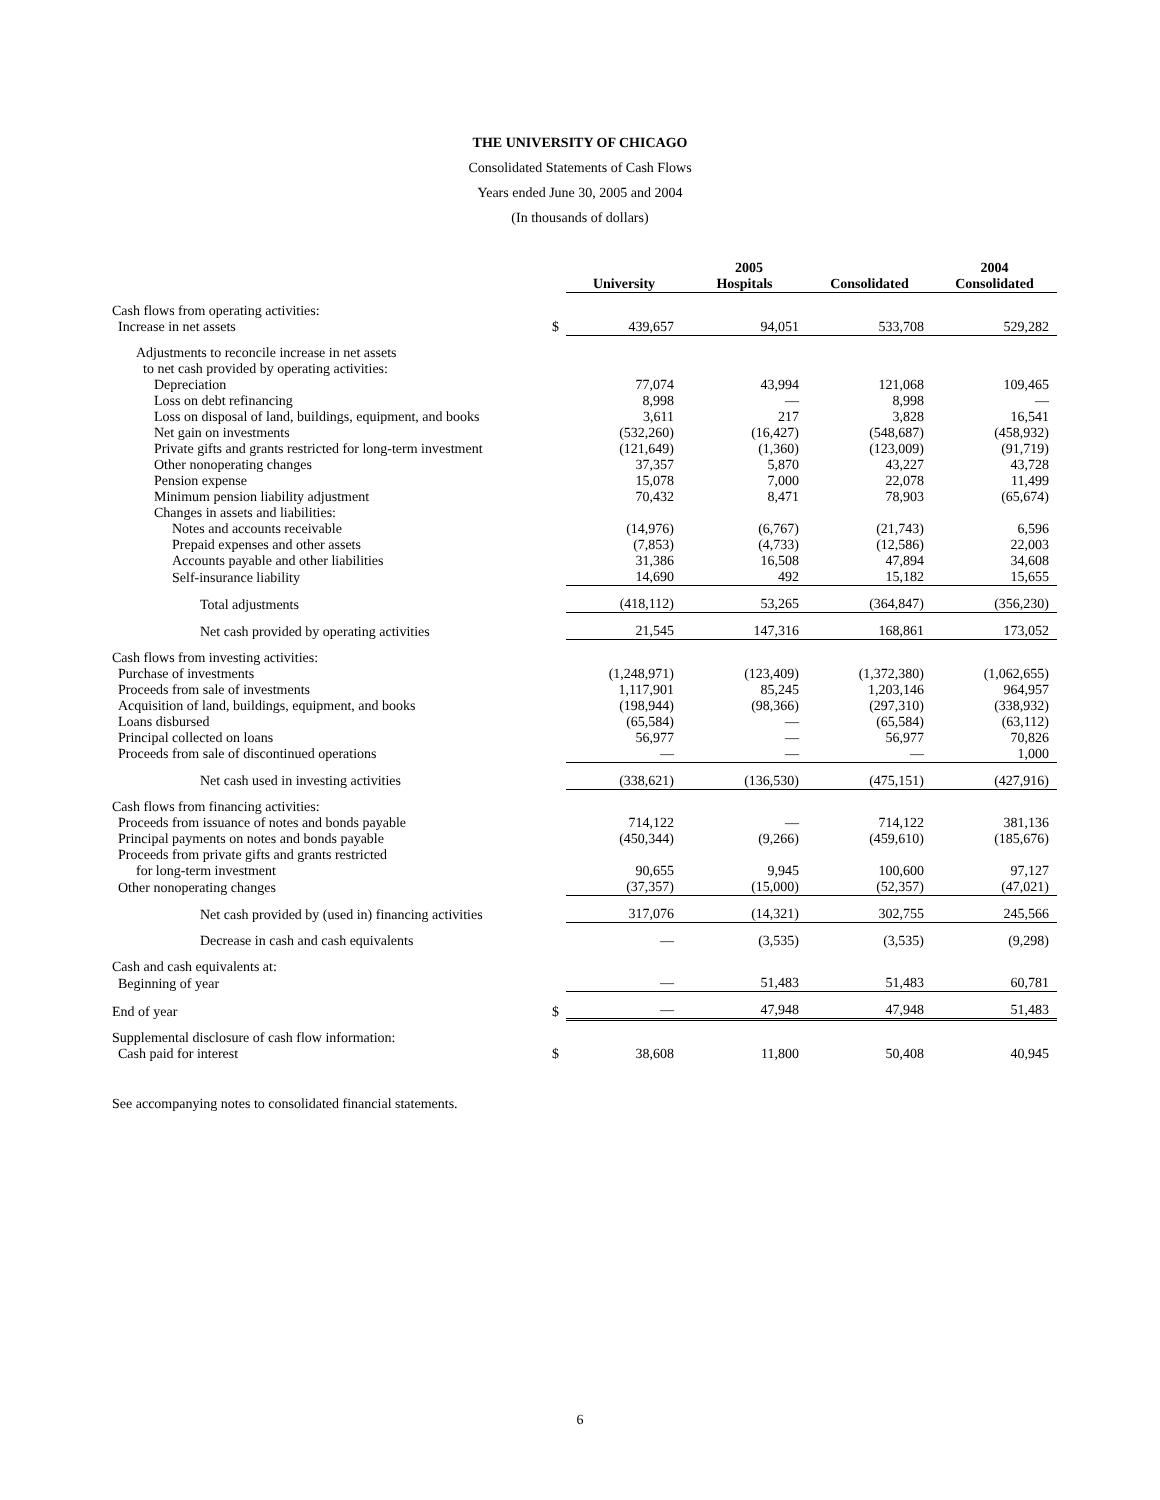THE UNIVERSITY OF CHICAGO
Consolidated Statements of Cash Flows
Years ended June 30, 2005 and 2004
(In thousands of dollars)
| | | 2005 | | | 2004 |
| --- | --- | --- | --- | --- | --- |
| | | University | Hospitals | Consolidated | Consolidated |
| Cash flows from operating activities: | | | | | |
| Increase in net assets | $ | 439,657 | 94,051 | 533,708 | 529,282 |
| Adjustments to reconcile increase in net assets | | | | | |
| to net cash provided by operating activities: | | | | | |
| Depreciation | | 77,074 | 43,994 | 121,068 | 109,465 |
| Loss on debt refinancing | | 8,998 | — | 8,998 | — |
| Loss on disposal of land, buildings, equipment, and books | | 3,611 | 217 | 3,828 | 16,541 |
| Net gain on investments | | (532,260) | (16,427) | (548,687) | (458,932) |
| Private gifts and grants restricted for long-term investment | | (121,649) | (1,360) | (123,009) | (91,719) |
| Other nonoperating changes | | 37,357 | 5,870 | 43,227 | 43,728 |
| Pension expense | | 15,078 | 7,000 | 22,078 | 11,499 |
| Minimum pension liability adjustment | | 70,432 | 8,471 | 78,903 | (65,674) |
| Changes in assets and liabilities: | | | | | |
| Notes and accounts receivable | | (14,976) | (6,767) | (21,743) | 6,596 |
| Prepaid expenses and other assets | | (7,853) | (4,733) | (12,586) | 22,003 |
| Accounts payable and other liabilities | | 31,386 | 16,508 | 47,894 | 34,608 |
| Self-insurance liability | | 14,690 | 492 | 15,182 | 15,655 |
| Total adjustments | | (418,112) | 53,265 | (364,847) | (356,230) |
| Net cash provided by operating activities | | 21,545 | 147,316 | 168,861 | 173,052 |
| Cash flows from investing activities: | | | | | |
| Purchase of investments | | (1,248,971) | (123,409) | (1,372,380) | (1,062,655) |
| Proceeds from sale of investments | | 1,117,901 | 85,245 | 1,203,146 | 964,957 |
| Acquisition of land, buildings, equipment, and books | | (198,944) | (98,366) | (297,310) | (338,932) |
| Loans disbursed | | (65,584) | — | (65,584) | (63,112) |
| Principal collected on loans | | 56,977 | — | 56,977 | 70,826 |
| Proceeds from sale of discontinued operations | | — | — | — | 1,000 |
| Net cash used in investing activities | | (338,621) | (136,530) | (475,151) | (427,916) |
| Cash flows from financing activities: | | | | | |
| Proceeds from issuance of notes and bonds payable | | 714,122 | — | 714,122 | 381,136 |
| Principal payments on notes and bonds payable | | (450,344) | (9,266) | (459,610) | (185,676) |
| Proceeds from private gifts and grants restricted | | | | | |
| for long-term investment | | 90,655 | 9,945 | 100,600 | 97,127 |
| Other nonoperating changes | | (37,357) | (15,000) | (52,357) | (47,021) |
| Net cash provided by (used in) financing activities | | 317,076 | (14,321) | 302,755 | 245,566 |
| Decrease in cash and cash equivalents | | — | (3,535) | (3,535) | (9,298) |
| Cash and cash equivalents at: | | | | | |
| Beginning of year | | — | 51,483 | 51,483 | 60,781 |
| End of year | $ | — | 47,948 | 47,948 | 51,483 |
| Supplemental disclosure of cash flow information: | | | | | |
| Cash paid for interest | $ | 38,608 | 11,800 | 50,408 | 40,945 |
See accompanying notes to consolidated financial statements.
6